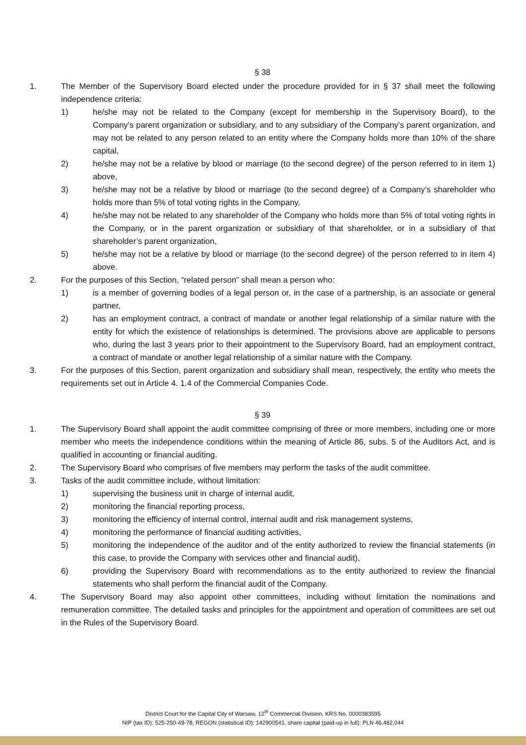§ 38
1. The Member of the Supervisory Board elected under the procedure provided for in § 37 shall meet the following independence criteria:
1) he/she may not be related to the Company (except for membership in the Supervisory Board), to the Company’s parent organization or subsidiary, and to any subsidiary of the Company’s parent organization, and may not be related to any person related to an entity where the Company holds more than 10% of the share capital,
2) he/she may not be a relative by blood or marriage (to the second degree) of the person referred to in item 1) above,
3) he/she may not be a relative by blood or marriage (to the second degree) of a Company’s shareholder who holds more than 5% of total voting rights in the Company,
4) he/she may not be related to any shareholder of the Company who holds more than 5% of total voting rights in the Company, or in the parent organization or subsidiary of that shareholder, or in a subsidiary of that shareholder’s parent organization,
5) he/she may not be a relative by blood or marriage (to the second degree) of the person referred to in item 4) above.
2. For the purposes of this Section, “related person” shall mean a person who:
1) is a member of governing bodies of a legal person or, in the case of a partnership, is an associate or general partner,
2) has an employment contract, a contract of mandate or another legal relationship of a similar nature with the entity for which the existence of relationships is determined. The provisions above are applicable to persons who, during the last 3 years prior to their appointment to the Supervisory Board, had an employment contract, a contract of mandate or another legal relationship of a similar nature with the Company.
3. For the purposes of this Section, parent organization and subsidiary shall mean, respectively, the entity who meets the requirements set out in Article 4. 1.4 of the Commercial Companies Code.
§ 39
1. The Supervisory Board shall appoint the audit committee comprising of three or more members, including one or more member who meets the independence conditions within the meaning of Article 86, subs. 5 of the Auditors Act, and is qualified in accounting or financial auditing.
2. The Supervisory Board who comprises of five members may perform the tasks of the audit committee.
3. Tasks of the audit committee include, without limitation:
1) supervising the business unit in charge of internal audit,
2) monitoring the financial reporting process,
3) monitoring the efficiency of internal control, internal audit and risk management systems,
4) monitoring the performance of financial auditing activities,
5) monitoring the independence of the auditor and of the entity authorized to review the financial statements (in this case, to provide the Company with services other and financial audit),
6) providing the Supervisory Board with recommendations as to the entity authorized to review the financial statements who shall perform the financial audit of the Company.
4. The Supervisory Board may also appoint other committees, including without limitation the nominations and remuneration committee. The detailed tasks and principles for the appointment and operation of committees are set out in the Rules of the Supervisory Board.
District Court for the Capital City of Warsaw, 12<sup>th</sup> Commercial Division, KRS No. 0000383595
NIP (tax ID): 525-250-49-78, REGON (statistical ID): 142900541, share capital (paid-up in full): PLN 46,482,044